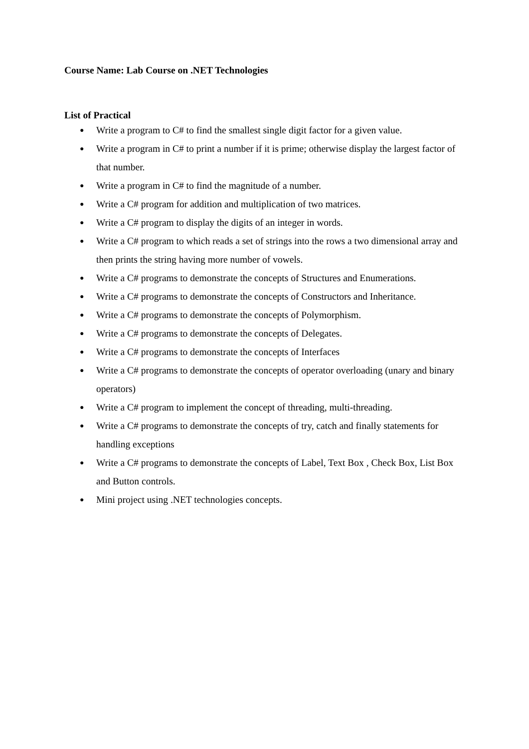Course Name: Lab Course on .NET Technologies
List of Practical
● Write a program to C# to find the smallest single digit factor for a given value.
● Write a program in C# to print a number if it is prime; otherwise display the largest factor of that number.
● Write a program in C# to find the magnitude of a number.
● Write a C# program for addition and multiplication of two matrices.
● Write a C# program to display the digits of an integer in words.
● Write a C# program to which reads a set of strings into the rows a two dimensional array and then prints the string having more number of vowels.
● Write a C# programs to demonstrate the concepts of Structures and Enumerations.
● Write a C# programs to demonstrate the concepts of Constructors and Inheritance.
● Write a C# programs to demonstrate the concepts of Polymorphism.
● Write a C# programs to demonstrate the concepts of Delegates.
● Write a C# programs to demonstrate the concepts of Interfaces
● Write a C# programs to demonstrate the concepts of operator overloading (unary and binary operators)
● Write a C# program to implement the concept of threading, multi-threading.
● Write a C# programs to demonstrate the concepts of try, catch and finally statements for handling exceptions
● Write a C# programs to demonstrate the concepts of Label, Text Box , Check Box, List Box and Button controls.
● Mini project using .NET technologies concepts.